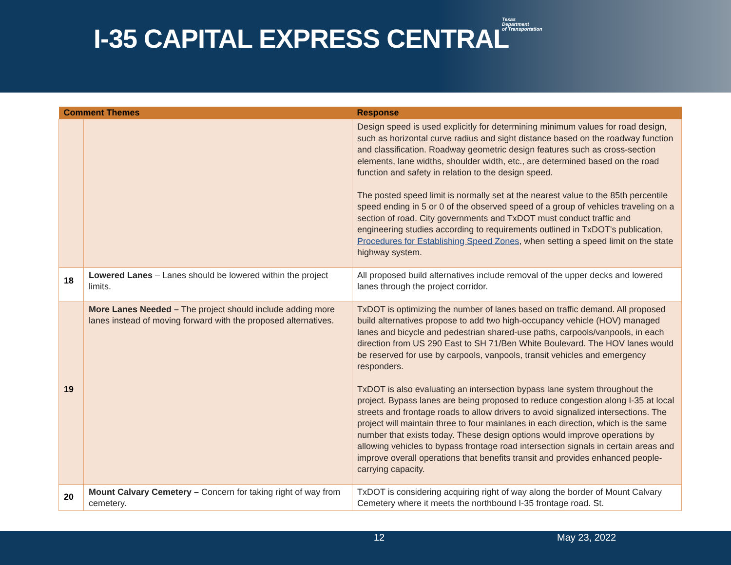I-35 CAPITAL EXPRESS CENTRAL
Texas
Department
of Transportation
| Comment Themes | | Response |
| --- | --- | --- |
| | | Design speed is used explicitly for determining minimum values for road design, such as horizontal curve radius and sight distance based on the roadway function and classification. Roadway geometric design features such as cross-section elements, lane widths, shoulder width, etc., are determined based on the road function and safety in relation to the design speed. The posted speed limit is normally set at the nearest value to the 85th percentile speed ending in 5 or 0 of the observed speed of a group of vehicles traveling on a section of road. City governments and TxDOT must conduct traffic and engineering studies according to requirements outlined in TxDOT's publication, Procedures for Establishing Speed Zones , when setting a speed limit on the state highway system. |
| 18 | Lowered Lanes – Lanes should be lowered within the project limits. | All proposed build alternatives include removal of the upper decks and lowered lanes through the project corridor. |
| 19 | More Lanes Needed – The project should include adding more lanes instead of moving forward with the proposed alternatives. | TxDOT is optimizing the number of lanes based on traffic demand. All proposed build alternatives propose to add two high-occupancy vehicle (HOV) managed lanes and bicycle and pedestrian shared-use paths, carpools/vanpools, in each direction from US 290 East to SH 71/Ben White Boulevard. The HOV lanes would be reserved for use by carpools, vanpools, transit vehicles and emergency responders. TxDOT is also evaluating an intersection bypass lane system throughout the project. Bypass lanes are being proposed to reduce congestion along I-35 at local streets and frontage roads to allow drivers to avoid signalized intersections. The project will maintain three to four mainlanes in each direction, which is the same number that exists today. These design options would improve operations by allowing vehicles to bypass frontage road intersection signals in certain areas and improve overall operations that benefits transit and provides enhanced people-carrying capacity. |
| 20 | Mount Calvary Cemetery – Concern for taking right of way from cemetery. | TxDOT is considering acquiring right of way along the border of Mount Calvary Cemetery where it meets the northbound I-35 frontage road. St. |
12 May 23, 2022